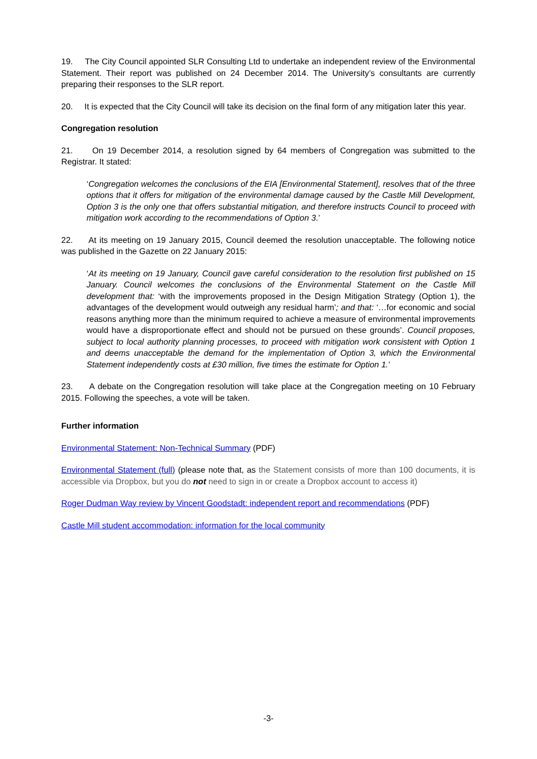19. The City Council appointed SLR Consulting Ltd to undertake an independent review of the Environmental Statement. Their report was published on 24 December 2014. The University’s consultants are currently preparing their responses to the SLR report.
20. It is expected that the City Council will take its decision on the final form of any mitigation later this year.
Congregation resolution
21. On 19 December 2014, a resolution signed by 64 members of Congregation was submitted to the Registrar. It stated:
‘Congregation welcomes the conclusions of the EIA [Environmental Statement], resolves that of the three options that it offers for mitigation of the environmental damage caused by the Castle Mill Development, Option 3 is the only one that offers substantial mitigation, and therefore instructs Council to proceed with mitigation work according to the recommendations of Option 3.’
22. At its meeting on 19 January 2015, Council deemed the resolution unacceptable. The following notice was published in the Gazette on 22 January 2015:
‘At its meeting on 19 January, Council gave careful consideration to the resolution first published on 15 January. Council welcomes the conclusions of the Environmental Statement on the Castle Mill development that: ‘with the improvements proposed in the Design Mitigation Strategy (Option 1), the advantages of the development would outweigh any residual harm’; and that: ‘…for economic and social reasons anything more than the minimum required to achieve a measure of environmental improvements would have a disproportionate effect and should not be pursued on these grounds’. Council proposes, subject to local authority planning processes, to proceed with mitigation work consistent with Option 1 and deems unacceptable the demand for the implementation of Option 3, which the Environmental Statement independently costs at £30 million, five times the estimate for Option 1.’
23. A debate on the Congregation resolution will take place at the Congregation meeting on 10 February 2015. Following the speeches, a vote will be taken.
Further information
Environmental Statement: Non-Technical Summary (PDF)
Environmental Statement (full) (please note that, as the Statement consists of more than 100 documents, it is accessible via Dropbox, but you do not need to sign in or create a Dropbox account to access it)
Roger Dudman Way review by Vincent Goodstadt: independent report and recommendations (PDF)
Castle Mill student accommodation: information for the local community
-3-